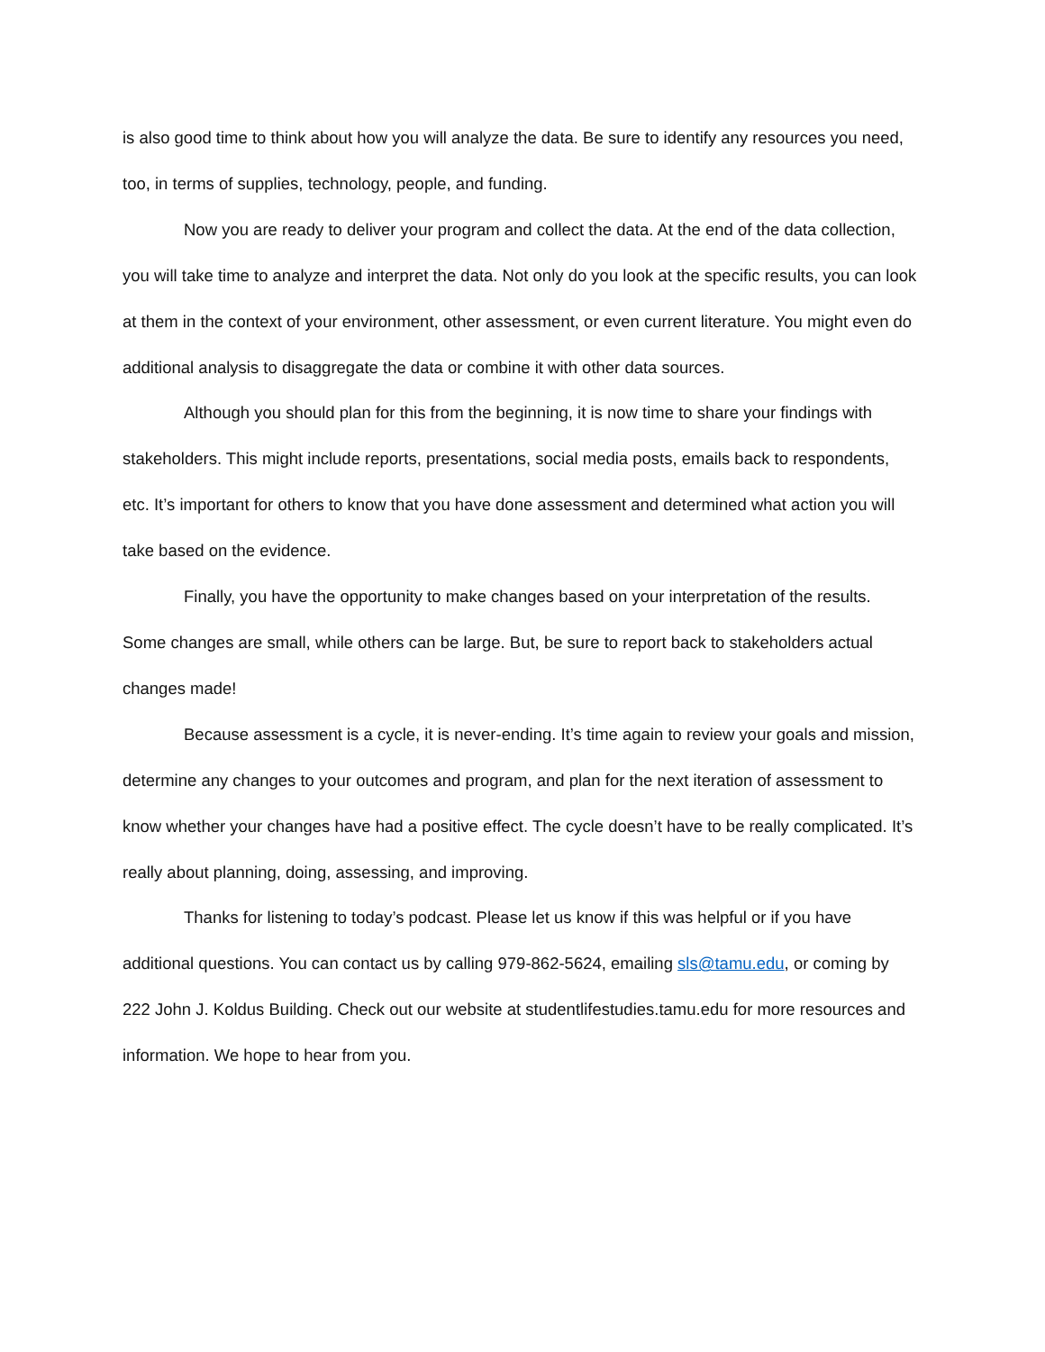is also good time to think about how you will analyze the data. Be sure to identify any resources you need, too, in terms of supplies, technology, people, and funding.
Now you are ready to deliver your program and collect the data. At the end of the data collection, you will take time to analyze and interpret the data. Not only do you look at the specific results, you can look at them in the context of your environment, other assessment, or even current literature. You might even do additional analysis to disaggregate the data or combine it with other data sources.
Although you should plan for this from the beginning, it is now time to share your findings with stakeholders. This might include reports, presentations, social media posts, emails back to respondents, etc. It’s important for others to know that you have done assessment and determined what action you will take based on the evidence.
Finally, you have the opportunity to make changes based on your interpretation of the results. Some changes are small, while others can be large. But, be sure to report back to stakeholders actual changes made!
Because assessment is a cycle, it is never-ending. It’s time again to review your goals and mission, determine any changes to your outcomes and program, and plan for the next iteration of assessment to know whether your changes have had a positive effect. The cycle doesn’t have to be really complicated. It’s really about planning, doing, assessing, and improving.
Thanks for listening to today’s podcast. Please let us know if this was helpful or if you have additional questions. You can contact us by calling 979-862-5624, emailing sls@tamu.edu, or coming by 222 John J. Koldus Building. Check out our website at studentlifestudies.tamu.edu for more resources and information. We hope to hear from you.